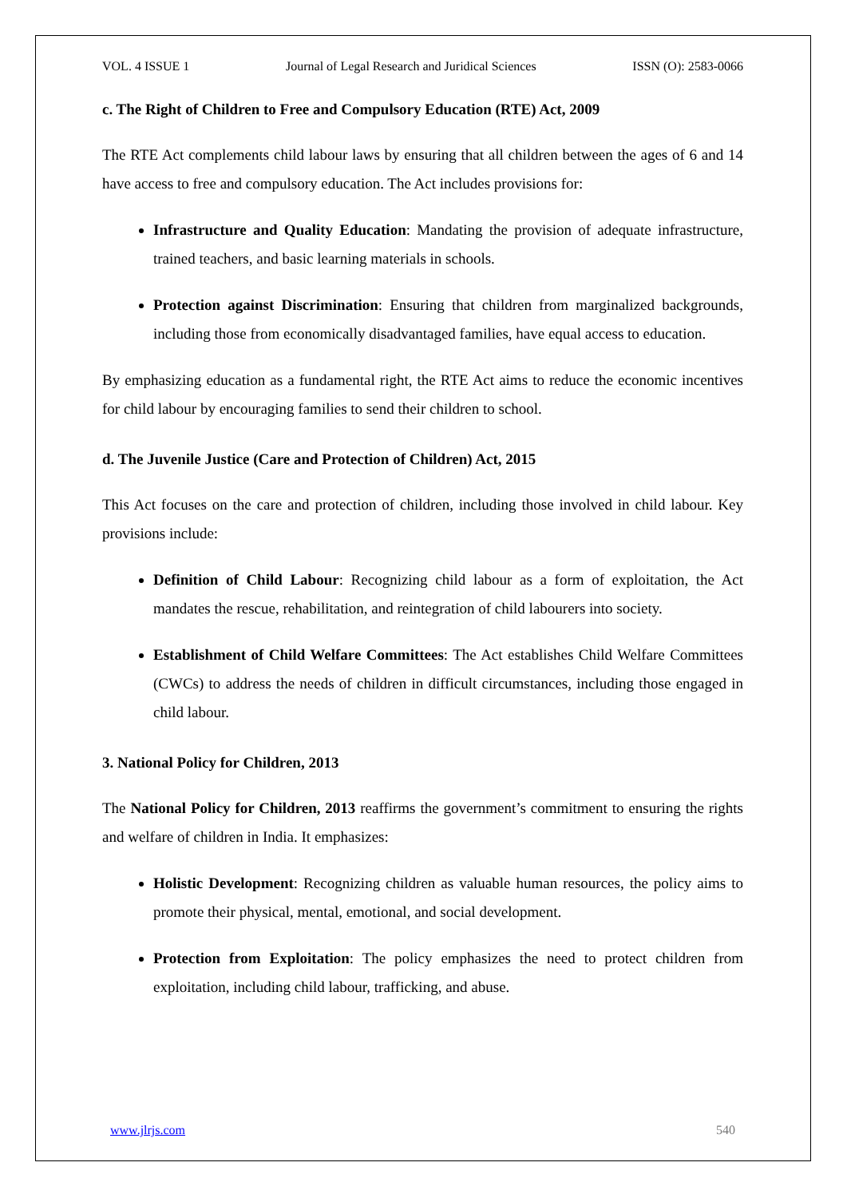VOL. 4 ISSUE 1 Journal of Legal Research and Juridical Sciences ISSN (O): 2583-0066
c. The Right of Children to Free and Compulsory Education (RTE) Act, 2009
The RTE Act complements child labour laws by ensuring that all children between the ages of 6 and 14 have access to free and compulsory education. The Act includes provisions for:
Infrastructure and Quality Education: Mandating the provision of adequate infrastructure, trained teachers, and basic learning materials in schools.
Protection against Discrimination: Ensuring that children from marginalized backgrounds, including those from economically disadvantaged families, have equal access to education.
By emphasizing education as a fundamental right, the RTE Act aims to reduce the economic incentives for child labour by encouraging families to send their children to school.
d. The Juvenile Justice (Care and Protection of Children) Act, 2015
This Act focuses on the care and protection of children, including those involved in child labour. Key provisions include:
Definition of Child Labour: Recognizing child labour as a form of exploitation, the Act mandates the rescue, rehabilitation, and reintegration of child labourers into society.
Establishment of Child Welfare Committees: The Act establishes Child Welfare Committees (CWCs) to address the needs of children in difficult circumstances, including those engaged in child labour.
3. National Policy for Children, 2013
The National Policy for Children, 2013 reaffirms the government’s commitment to ensuring the rights and welfare of children in India. It emphasizes:
Holistic Development: Recognizing children as valuable human resources, the policy aims to promote their physical, mental, emotional, and social development.
Protection from Exploitation: The policy emphasizes the need to protect children from exploitation, including child labour, trafficking, and abuse.
www.jlrjs.com 540